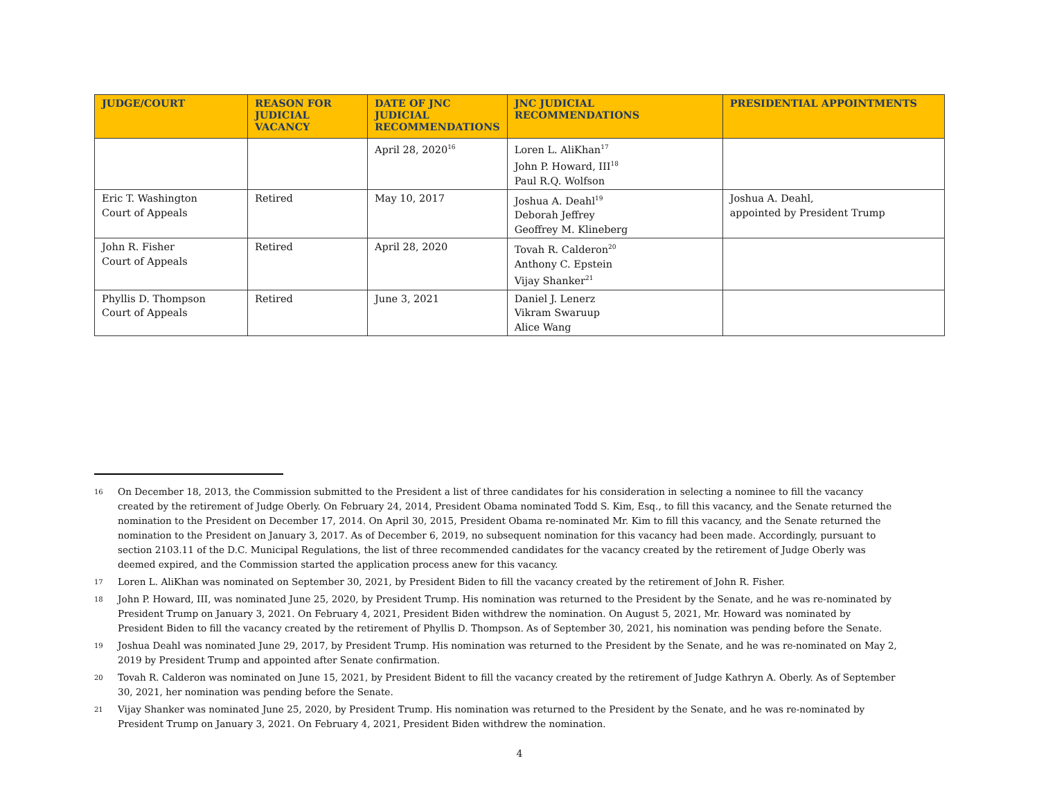| JUDGE/COURT | REASON FOR JUDICIAL VACANCY | DATE OF JNC JUDICIAL RECOMMENDATIONS | JNC JUDICIAL RECOMMENDATIONS | PRESIDENTIAL APPOINTMENTS |
| --- | --- | --- | --- | --- |
| | | April 28, 2020<sup>16</sup> | Loren L. AliKhan<sup>17</sup> John P. Howard, III<sup>18</sup> Paul R.Q. Wolfson | |
| Eric T. Washington Court of Appeals | Retired | May 10, 2017 | Joshua A. Deahl<sup>19</sup> Deborah Jeffrey Geoffrey M. Klineberg | Joshua A. Deahl, appointed by President Trump |
| John R. Fisher Court of Appeals | Retired | April 28, 2020 | Tovah R. Calderon<sup>20</sup> Anthony C. Epstein Vijay Shanker<sup>21</sup> | |
| Phyllis D. Thompson Court of Appeals | Retired | June 3, 2021 | Daniel J. Lenerz Vikram Swaruup Alice Wang | |
16 On December 18, 2013, the Commission submitted to the President a list of three candidates for his consideration in selecting a nominee to fill the vacancy created by the retirement of Judge Oberly. On February 24, 2014, President Obama nominated Todd S. Kim, Esq., to fill this vacancy, and the Senate returned the nomination to the President on December 17, 2014. On April 30, 2015, President Obama re-nominated Mr. Kim to fill this vacancy, and the Senate returned the nomination to the President on January 3, 2017. As of December 6, 2019, no subsequent nomination for this vacancy had been made. Accordingly, pursuant to section 2103.11 of the D.C. Municipal Regulations, the list of three recommended candidates for the vacancy created by the retirement of Judge Oberly was deemed expired, and the Commission started the application process anew for this vacancy.
17 Loren L. AliKhan was nominated on September 30, 2021, by President Biden to fill the vacancy created by the retirement of John R. Fisher.
18 John P. Howard, III, was nominated June 25, 2020, by President Trump. His nomination was returned to the President by the Senate, and he was re-nominated by President Trump on January 3, 2021. On February 4, 2021, President Biden withdrew the nomination. On August 5, 2021, Mr. Howard was nominated by President Biden to fill the vacancy created by the retirement of Phyllis D. Thompson. As of September 30, 2021, his nomination was pending before the Senate.
19 Joshua Deahl was nominated June 29, 2017, by President Trump. His nomination was returned to the President by the Senate, and he was re-nominated on May 2, 2019 by President Trump and appointed after Senate confirmation.
20 Tovah R. Calderon was nominated on June 15, 2021, by President Bident to fill the vacancy created by the retirement of Judge Kathryn A. Oberly. As of September 30, 2021, her nomination was pending before the Senate.
21 Vijay Shanker was nominated June 25, 2020, by President Trump. His nomination was returned to the President by the Senate, and he was re-nominated by President Trump on January 3, 2021. On February 4, 2021, President Biden withdrew the nomination.
4